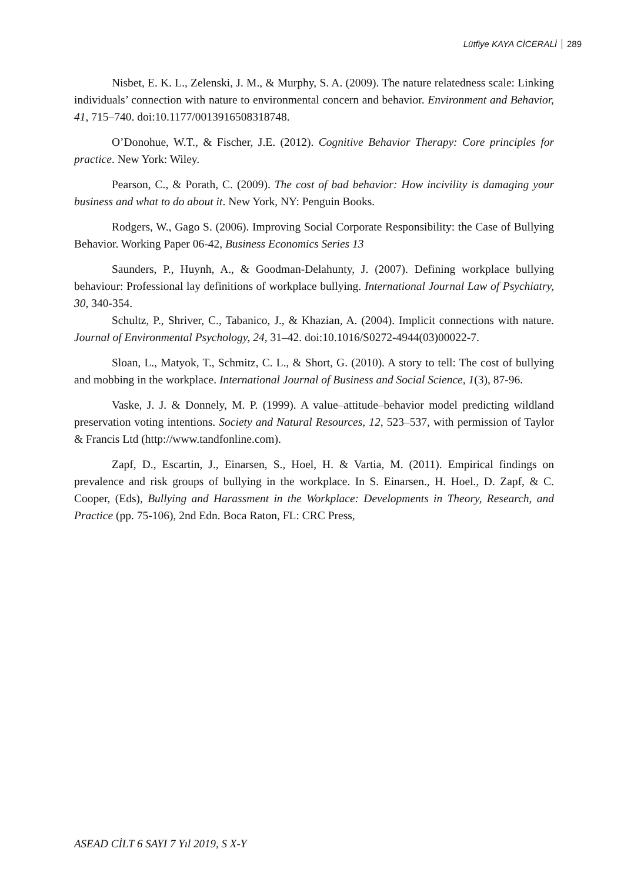Lütfiye KAYA CİCERALİ 289
Nisbet, E. K. L., Zelenski, J. M., & Murphy, S. A. (2009). The nature relatedness scale: Linking individuals’ connection with nature to environmental concern and behavior. Environment and Behavior, 41, 715–740. doi:10.1177/0013916508318748.
O’Donohue, W.T., & Fischer, J.E. (2012). Cognitive Behavior Therapy: Core principles for practice. New York: Wiley.
Pearson, C., & Porath, C. (2009). The cost of bad behavior: How incivility is damaging your business and what to do about it. New York, NY: Penguin Books.
Rodgers, W., Gago S. (2006). Improving Social Corporate Responsibility: the Case of Bullying Behavior. Working Paper 06-42, Business Economics Series 13
Saunders, P., Huynh, A., & Goodman-Delahunty, J. (2007). Defining workplace bullying behaviour: Professional lay definitions of workplace bullying. International Journal Law of Psychiatry, 30, 340-354.
Schultz, P., Shriver, C., Tabanico, J., & Khazian, A. (2004). Implicit connections with nature. Journal of Environmental Psychology, 24, 31–42. doi:10.1016/S0272-4944(03)00022-7.
Sloan, L., Matyok, T., Schmitz, C. L., & Short, G. (2010). A story to tell: The cost of bullying and mobbing in the workplace. International Journal of Business and Social Science, 1(3), 87-96.
Vaske, J. J. & Donnely, M. P. (1999). A value–attitude–behavior model predicting wildland preservation voting intentions. Society and Natural Resources, 12, 523–537, with permission of Taylor & Francis Ltd (http://www.tandfonline.com).
Zapf, D., Escartin, J., Einarsen, S., Hoel, H. & Vartia, M. (2011). Empirical findings on prevalence and risk groups of bullying in the workplace. In S. Einarsen., H. Hoel., D. Zapf, & C. Cooper, (Eds), Bullying and Harassment in the Workplace: Developments in Theory, Research, and Practice (pp. 75-106), 2nd Edn. Boca Raton, FL: CRC Press,
ASEAD CİLT 6 SAYI 7 Yıl 2019, S X-Y